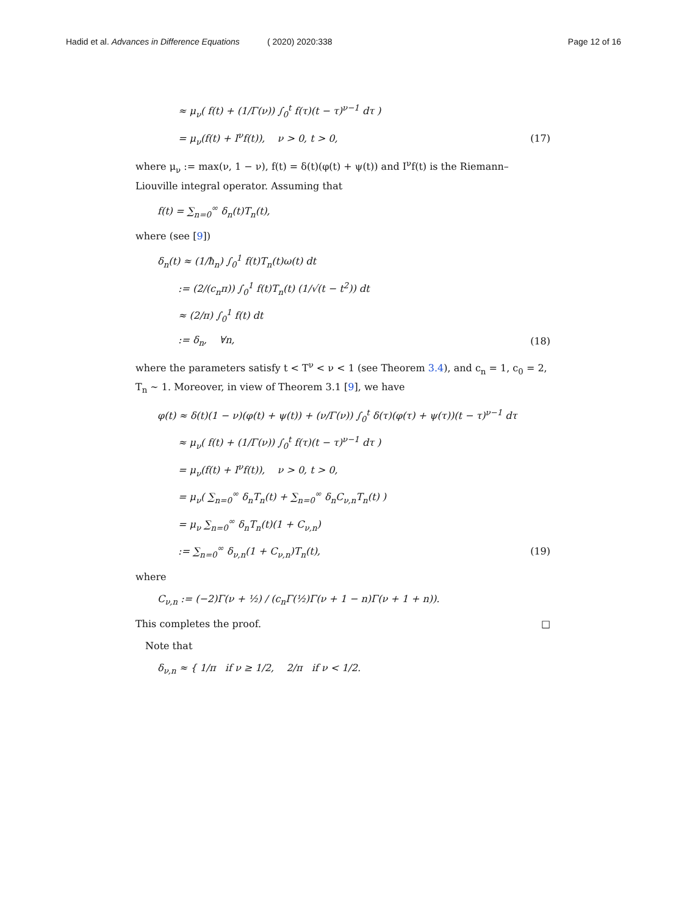Hadid et al. Advances in Difference Equations
( 2020) 2020:338 Page 12 of 16
≈ μ<sub>ν</sub>( f(t) + (1/Γ(ν)) ∫<sub>0</sub><sup>t</sup> f(τ)(t − τ)<sup>ν−1</sup> dτ )
= μ<sub>ν</sub>(f(t) + I<sup>ν</sup>f(t)), ν > 0, t > 0,
(17)
where μ<sub>ν</sub> := max(ν, 1 − ν), f(t) = δ(t)(φ(t) + ψ(t)) and I<sup>ν</sup>f(t) is the Riemann–Liouville integral operator. Assuming that
f(t) = ∑<sub>n=0</sub><sup>∞</sup> δ<sub>n</sub>(t)T<sub>n</sub>(t),
where (see [9])
δ<sub>n</sub>(t) ≈ (1/ħ<sub>n</sub>) ∫<sub>0</sub><sup>1</sup> f(t)T<sub>n</sub>(t)ω(t) dt
:= (2/(c<sub>n</sub>π)) ∫<sub>0</sub><sup>1</sup> f(t)T<sub>n</sub>(t) (1/√(t − t<sup>2</sup>)) dt
≈ (2/π) ∫<sub>0</sub><sup>1</sup> f(t) dt
:= δ<sub>n</sub>, ∀n, (18)
where the parameters satisfy t < T<sup>ν</sup> < ν < 1 (see Theorem 3.4), and c<sub>n</sub> = 1, c<sub>0</sub> = 2, T<sub>n</sub> ∼ 1. Moreover, in view of Theorem 3.1 [9], we have
φ(t) ≈ δ(t)(1 − ν)(φ(t) + ψ(t)) + (ν/Γ(ν)) ∫<sub>0</sub><sup>t</sup> δ(τ)(φ(τ) + ψ(τ))(t − τ)<sup>ν−1</sup> dτ
≈ μ<sub>ν</sub>( f(t) + (1/Γ(ν)) ∫<sub>0</sub><sup>t</sup> f(τ)(t − τ)<sup>ν−1</sup> dτ )
= μ<sub>ν</sub>(f(t) + I<sup>ν</sup>f(t)), ν > 0, t > 0,
= μ<sub>ν</sub>( ∑<sub>n=0</sub><sup>∞</sup> δ<sub>n</sub>T<sub>n</sub>(t) + ∑<sub>n=0</sub><sup>∞</sup> δ<sub>n</sub>C<sub>ν,n</sub>T<sub>n</sub>(t) )
= μ<sub>ν</sub> ∑<sub>n=0</sub><sup>∞</sup> δ<sub>n</sub>T<sub>n</sub>(t)(1 + C<sub>ν,n</sub>)
:= ∑<sub>n=0</sub><sup>∞</sup> δ<sub>ν,n</sub>(1 + C<sub>ν,n</sub>)T<sub>n</sub>(t), (19)
where
C<sub>ν,n</sub> := (−2)Γ(ν + ½) / (c<sub>n</sub>Γ(½)Γ(ν + 1 − n)Γ(ν + 1 + n)).
This completes the proof. □
Note that
δ<sub>ν,n</sub> ≈ { 1/π if ν ≥ 1/2, 2/π if ν < 1/2.